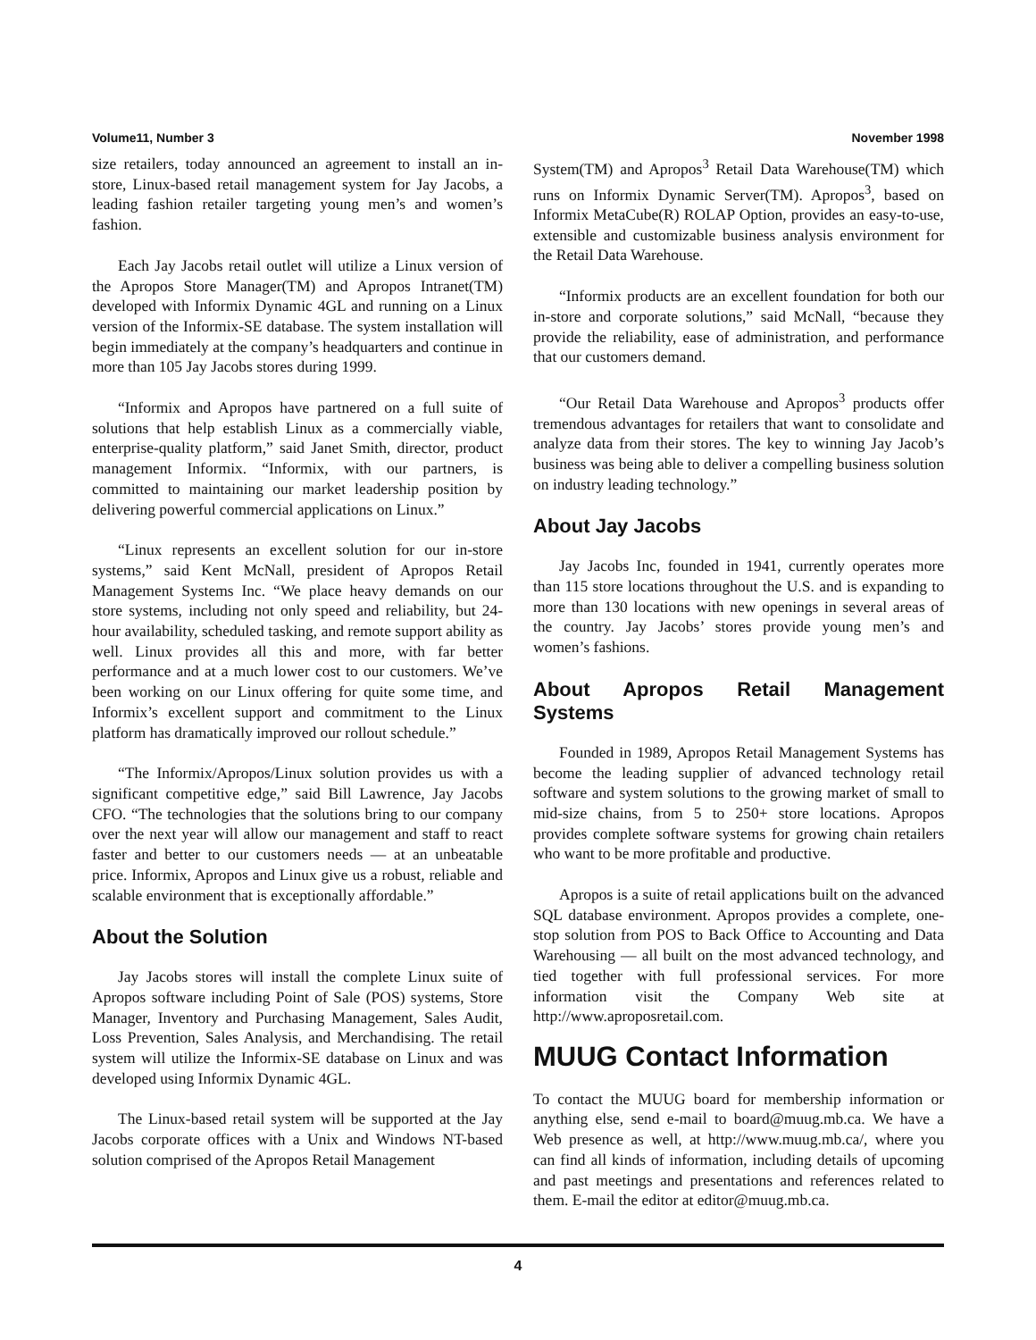Volume11, Number 3 November 1998
size retailers, today announced an agreement to install an in-store, Linux-based retail management system for Jay Jacobs, a leading fashion retailer targeting young men’s and women’s fashion.
Each Jay Jacobs retail outlet will utilize a Linux version of the Apropos Store Manager(TM) and Apropos Intranet(TM) developed with Informix Dynamic 4GL and running on a Linux version of the Informix-SE database. The system installation will begin immediately at the company’s headquarters and continue in more than 105 Jay Jacobs stores during 1999.
“Informix and Apropos have partnered on a full suite of solutions that help establish Linux as a commercially viable, enterprise-quality platform,” said Janet Smith, director, product management Informix. “Informix, with our partners, is committed to maintaining our market leadership position by delivering powerful commercial applications on Linux.”
“Linux represents an excellent solution for our in-store systems,” said Kent McNall, president of Apropos Retail Management Systems Inc. “We place heavy demands on our store systems, including not only speed and reliability, but 24-hour availability, scheduled tasking, and remote support ability as well. Linux provides all this and more, with far better performance and at a much lower cost to our customers. We’ve been working on our Linux offering for quite some time, and Informix’s excellent support and commitment to the Linux platform has dramatically improved our rollout schedule.”
“The Informix/Apropos/Linux solution provides us with a significant competitive edge,” said Bill Lawrence, Jay Jacobs CFO. “The technologies that the solutions bring to our company over the next year will allow our management and staff to react faster and better to our customers needs — at an unbeatable price. Informix, Apropos and Linux give us a robust, reliable and scalable environment that is exceptionally affordable.”
About the Solution
Jay Jacobs stores will install the complete Linux suite of Apropos software including Point of Sale (POS) systems, Store Manager, Inventory and Purchasing Management, Sales Audit, Loss Prevention, Sales Analysis, and Merchandising. The retail system will utilize the Informix-SE database on Linux and was developed using Informix Dynamic 4GL.
The Linux-based retail system will be supported at the Jay Jacobs corporate offices with a Unix and Windows NT-based solution comprised of the Apropos Retail Management
System(TM) and Apropos<sup>3</sup> Retail Data Warehouse(TM) which runs on Informix Dynamic Server(TM). Apropos<sup>3</sup>, based on Informix MetaCube(R) ROLAP Option, provides an easy-to-use, extensible and customizable business analysis environment for the Retail Data Warehouse.
“Informix products are an excellent foundation for both our in-store and corporate solutions,” said McNall, “because they provide the reliability, ease of administration, and performance that our customers demand.
“Our Retail Data Warehouse and Apropos<sup>3</sup> products offer tremendous advantages for retailers that want to consolidate and analyze data from their stores. The key to winning Jay Jacob’s business was being able to deliver a compelling business solution on industry leading technology.”
About Jay Jacobs
Jay Jacobs Inc, founded in 1941, currently operates more than 115 store locations throughout the U.S. and is expanding to more than 130 locations with new openings in several areas of the country. Jay Jacobs’ stores provide young men’s and women’s fashions.
About Apropos Retail Management Systems
Founded in 1989, Apropos Retail Management Systems has become the leading supplier of advanced technology retail software and system solutions to the growing market of small to mid-size chains, from 5 to 250+ store locations. Apropos provides complete software systems for growing chain retailers who want to be more profitable and productive.
Apropos is a suite of retail applications built on the advanced SQL database environment. Apropos provides a complete, one-stop solution from POS to Back Office to Accounting and Data Warehousing — all built on the most advanced technology, and tied together with full professional services. For more information visit the Company Web site at http://www.aproposretail.com.
MUUG Contact Information
To contact the MUUG board for membership information or anything else, send e-mail to board@muug.mb.ca. We have a Web presence as well, at http://www.muug.mb.ca/, where you can find all kinds of information, including details of upcoming and past meetings and presentations and references related to them. E-mail the editor at editor@muug.mb.ca.
4